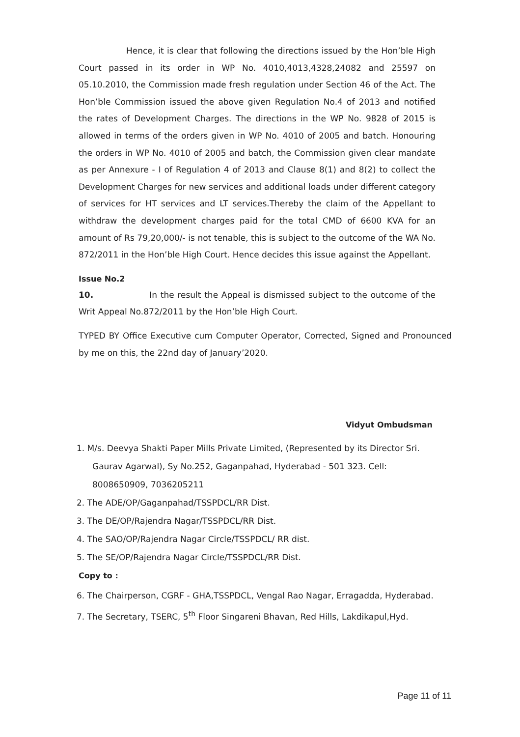Hence, it is clear that following the directions issued by the Hon’ble High Court passed in its order in WP No. 4010,4013,4328,24082 and 25597 on 05.10.2010, the Commission made fresh regulation under Section 46 of the Act. The Hon’ble Commission issued the above given Regulation No.4 of 2013 and notified the rates of Development Charges. The directions in the WP No. 9828 of 2015 is allowed in terms of the orders given in WP No. 4010 of 2005 and batch. Honouring the orders in WP No. 4010 of 2005 and batch, the Commission given clear mandate as per Annexure - I of Regulation 4 of 2013 and Clause 8(1) and 8(2) to collect the Development Charges for new services and additional loads under different category of services for HT services and LT services.Thereby the claim of the Appellant to withdraw the development charges paid for the total CMD of 6600 KVA for an amount of Rs 79,20,000/- is not tenable, this is subject to the outcome of the WA No. 872/2011 in the Hon’ble High Court. Hence decides this issue against the Appellant.
Issue No.2
10. In the result the Appeal is dismissed subject to the outcome of the Writ Appeal No.872/2011 by the Hon’ble High Court.
TYPED BY Office Executive cum Computer Operator, Corrected, Signed and Pronounced by me on this, the 22nd day of January’2020.
Vidyut Ombudsman
1. M/s. Deevya Shakti Paper Mills Private Limited, (Represented by its Director Sri. Gaurav Agarwal), Sy No.252, Gaganpahad, Hyderabad - 501 323. Cell: 8008650909, 7036205211
2. The ADE/OP/Gaganpahad/TSSPDCL/RR Dist.
3. The DE/OP/Rajendra Nagar/TSSPDCL/RR Dist.
4. The SAO/OP/Rajendra Nagar Circle/TSSPDCL/ RR dist.
5. The SE/OP/Rajendra Nagar Circle/TSSPDCL/RR Dist.
Copy to :
6. The Chairperson, CGRF - GHA,TSSPDCL, Vengal Rao Nagar, Erragadda, Hyderabad.
7. The Secretary, TSERC, 5<sup>th</sup> Floor Singareni Bhavan, Red Hills, Lakdikapul,Hyd.
Page 11 of 11